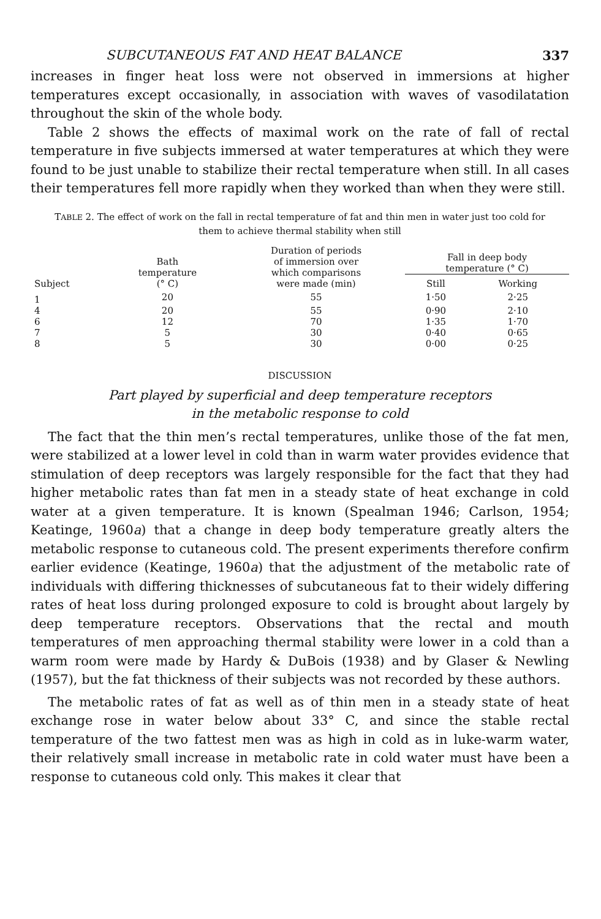SUBCUTANEOUS FAT AND HEAT BALANCE 337
increases in finger heat loss were not observed in immersions at higher temperatures except occasionally, in association with waves of vasodilatation throughout the skin of the whole body.
Table 2 shows the effects of maximal work on the rate of fall of rectal temperature in five subjects immersed at water temperatures at which they were found to be just unable to stabilize their rectal temperature when still. In all cases their temperatures fell more rapidly when they worked than when they were still.
TABLE 2. The effect of work on the fall in rectal temperature of fat and thin men in water just too cold for them to achieve thermal stability when still
| Subject | Bath temperature (° C) | Duration of periods of immersion over which comparisons were made (min) | Fall in deep body temperature (° C) | |
| --- | --- | --- | --- | --- |
| | | | Still | Working |
| 1 | 20 | 55 | 1·50 | 2·25 |
| 4 | 20 | 55 | 0·90 | 2·10 |
| 6 | 12 | 70 | 1·35 | 1·70 |
| 7 | 5 | 30 | 0·40 | 0·65 |
| 8 | 5 | 30 | 0·00 | 0·25 |
DISCUSSION
Part played by superficial and deep temperature receptors
in the metabolic response to cold
The fact that the thin men’s rectal temperatures, unlike those of the fat men, were stabilized at a lower level in cold than in warm water provides evidence that stimulation of deep receptors was largely responsible for the fact that they had higher metabolic rates than fat men in a steady state of heat exchange in cold water at a given temperature. It is known (Spealman 1946; Carlson, 1954; Keatinge, 1960a) that a change in deep body temperature greatly alters the metabolic response to cutaneous cold. The present experiments therefore confirm earlier evidence (Keatinge, 1960a) that the adjustment of the metabolic rate of individuals with differing thicknesses of subcutaneous fat to their widely differing rates of heat loss during prolonged exposure to cold is brought about largely by deep temperature receptors. Observations that the rectal and mouth temperatures of men approaching thermal stability were lower in a cold than a warm room were made by Hardy & DuBois (1938) and by Glaser & Newling (1957), but the fat thickness of their subjects was not recorded by these authors.
The metabolic rates of fat as well as of thin men in a steady state of heat exchange rose in water below about 33° C, and since the stable rectal temperature of the two fattest men was as high in cold as in luke-warm water, their relatively small increase in metabolic rate in cold water must have been a response to cutaneous cold only. This makes it clear that